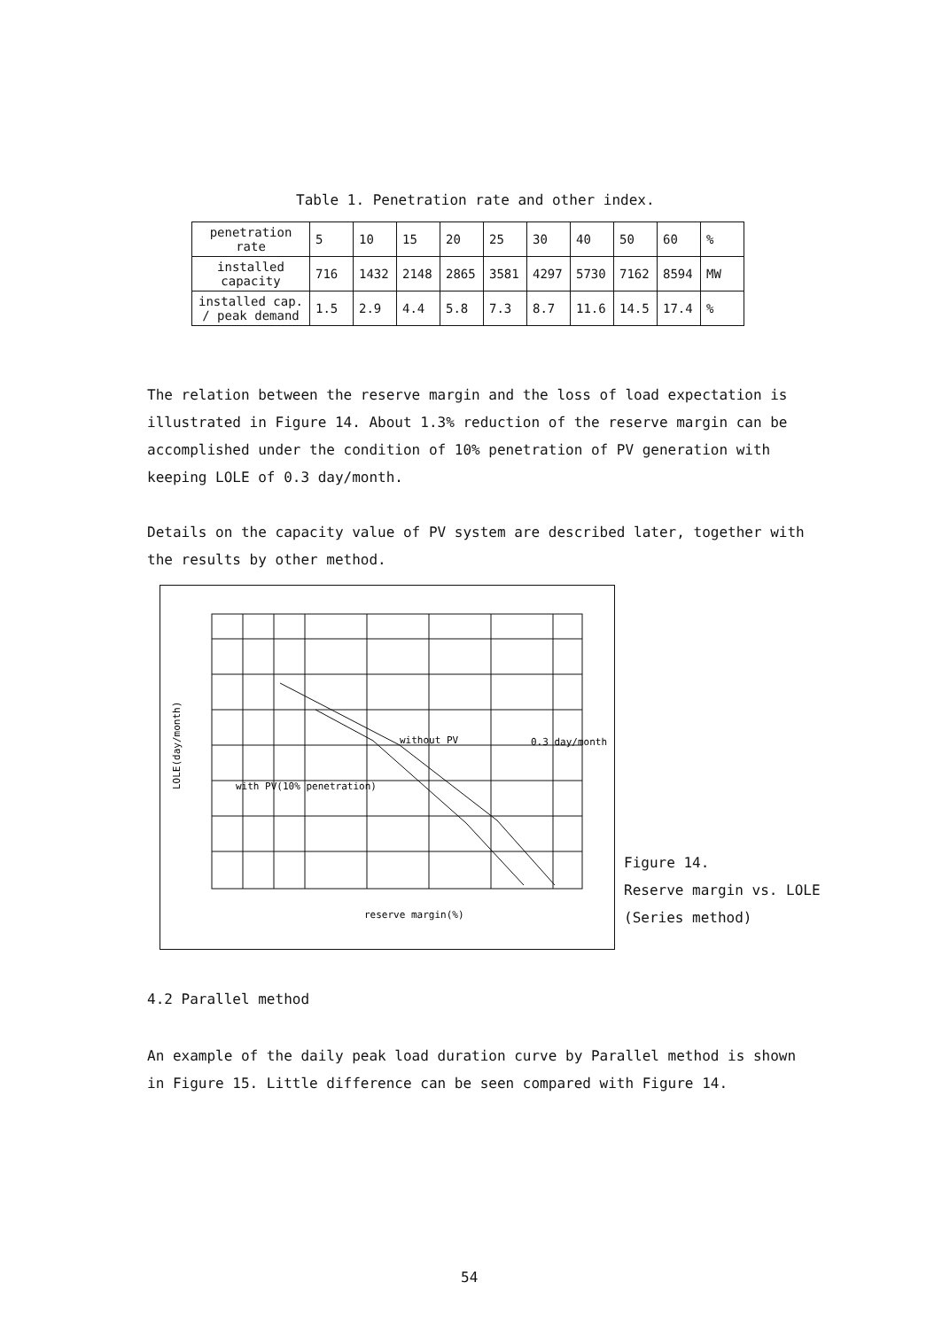Table 1. Penetration rate and other index.
| penetration rate | 5 | 10 | 15 | 20 | 25 | 30 | 40 | 50 | 60 | % |
| installed capacity | 716 | 1432 | 2148 | 2865 | 3581 | 4297 | 5730 | 7162 | 8594 | MW |
| installed cap. / peak demand | 1.5 | 2.9 | 4.4 | 5.8 | 7.3 | 8.7 | 11.6 | 14.5 | 17.4 | % |
The relation between the reserve margin and the loss of load expectation is illustrated in Figure 14. About 1.3% reduction of the reserve margin can be accomplished under the condition of 10% penetration of PV generation with keeping LOLE of 0.3 day/month.
Details on the capacity value of PV system are described later, together with the results by other method.
without PV
0.3 day/month
with PV(10% penetration)
reserve margin(%)
LOLE(day/month)
Figure 14.
Reserve margin vs. LOLE
(Series method)
4.2 Parallel method
An example of the daily peak load duration curve by Parallel method is shown in Figure 15. Little difference can be seen compared with Figure 14.
54